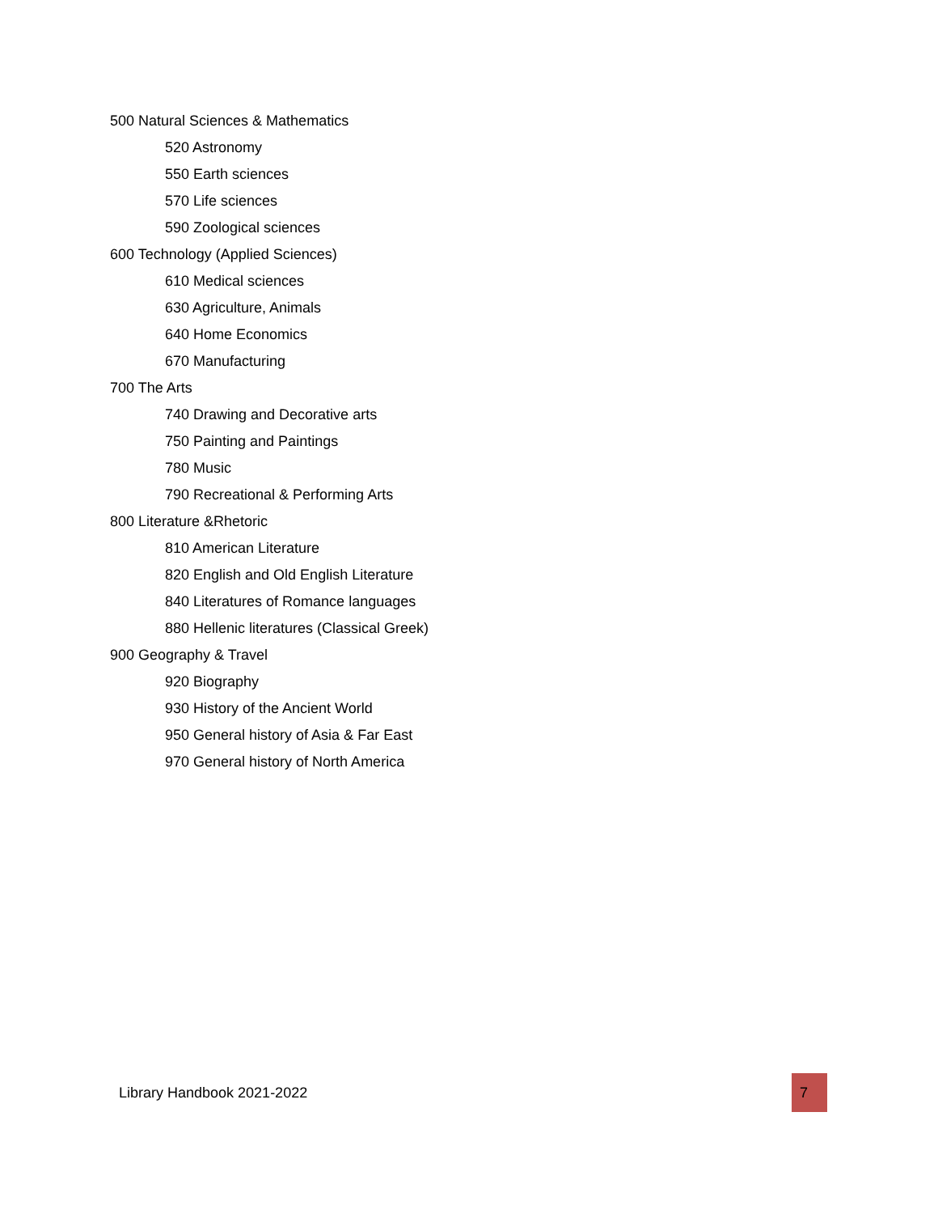500 Natural Sciences & Mathematics
520 Astronomy
550 Earth sciences
570 Life sciences
590 Zoological sciences
600 Technology (Applied Sciences)
610 Medical sciences
630 Agriculture, Animals
640 Home Economics
670 Manufacturing
700 The Arts
740 Drawing and Decorative arts
750 Painting and Paintings
780 Music
790 Recreational & Performing Arts
800 Literature &Rhetoric
810 American Literature
820 English and Old English Literature
840 Literatures of Romance languages
880 Hellenic literatures (Classical Greek)
900 Geography & Travel
920 Biography
930 History of the Ancient World
950 General history of Asia & Far East
970 General history of North America
Library Handbook 2021-2022 7